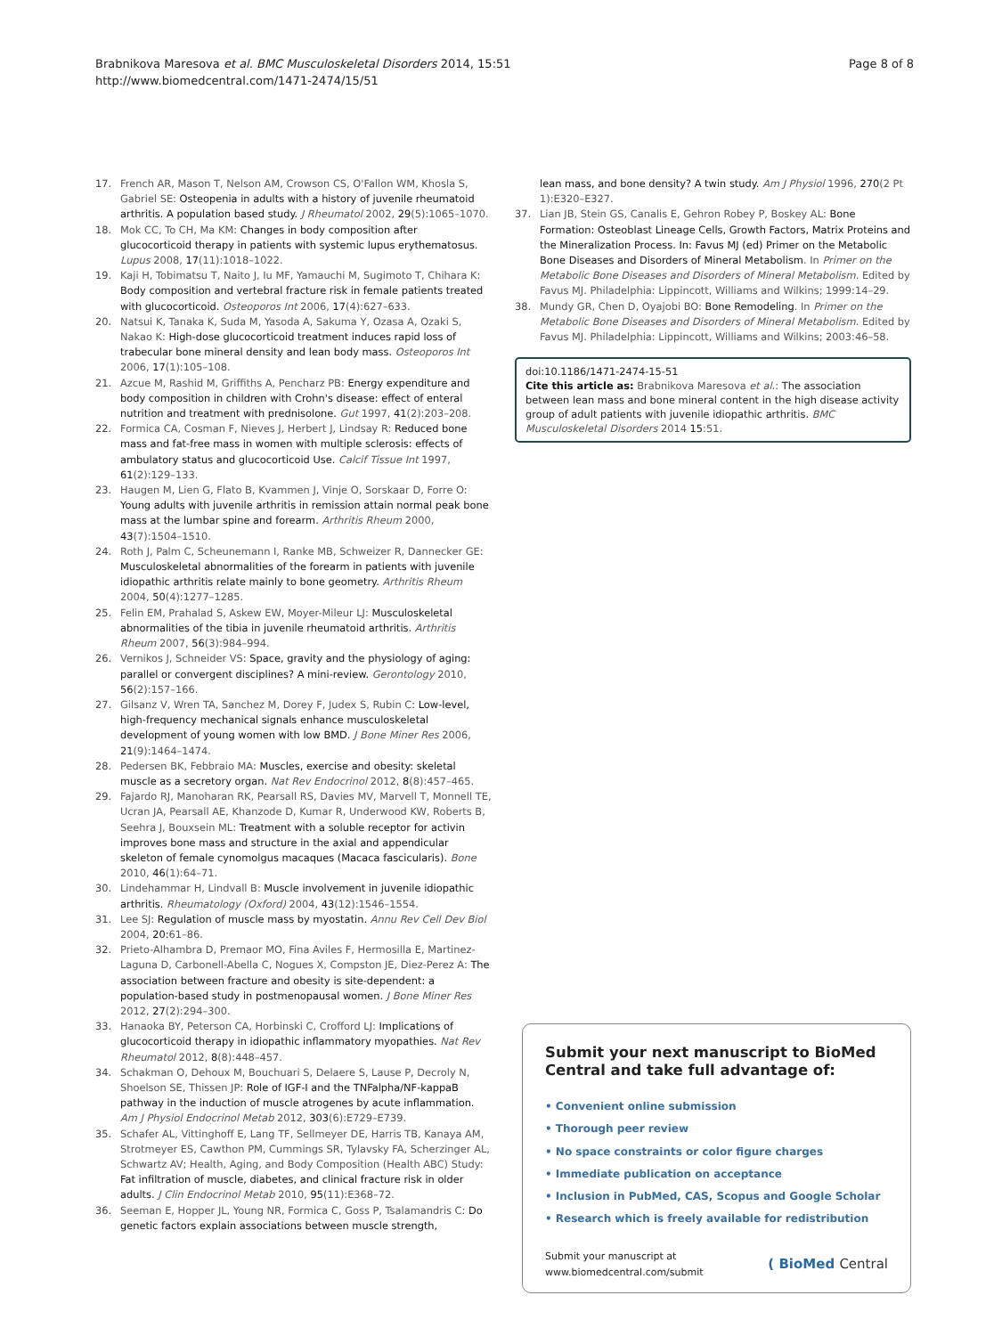Brabnikova Maresova et al. BMC Musculoskeletal Disorders 2014, 15:51
http://www.biomedcentral.com/1471-2474/15/51
Page 8 of 8
17. French AR, Mason T, Nelson AM, Crowson CS, O'Fallon WM, Khosla S, Gabriel SE: Osteopenia in adults with a history of juvenile rheumatoid arthritis. A population based study. J Rheumatol 2002, 29(5):1065–1070.
18. Mok CC, To CH, Ma KM: Changes in body composition after glucocorticoid therapy in patients with systemic lupus erythematosus. Lupus 2008, 17(11):1018–1022.
19. Kaji H, Tobimatsu T, Naito J, Iu MF, Yamauchi M, Sugimoto T, Chihara K: Body composition and vertebral fracture risk in female patients treated with glucocorticoid. Osteoporos Int 2006, 17(4):627–633.
20. Natsui K, Tanaka K, Suda M, Yasoda A, Sakuma Y, Ozasa A, Ozaki S, Nakao K: High-dose glucocorticoid treatment induces rapid loss of trabecular bone mineral density and lean body mass. Osteoporos Int 2006, 17(1):105–108.
21. Azcue M, Rashid M, Griffiths A, Pencharz PB: Energy expenditure and body composition in children with Crohn's disease: effect of enteral nutrition and treatment with prednisolone. Gut 1997, 41(2):203–208.
22. Formica CA, Cosman F, Nieves J, Herbert J, Lindsay R: Reduced bone mass and fat-free mass in women with multiple sclerosis: effects of ambulatory status and glucocorticoid Use. Calcif Tissue Int 1997, 61(2):129–133.
23. Haugen M, Lien G, Flato B, Kvammen J, Vinje O, Sorskaar D, Forre O: Young adults with juvenile arthritis in remission attain normal peak bone mass at the lumbar spine and forearm. Arthritis Rheum 2000, 43(7):1504–1510.
24. Roth J, Palm C, Scheunemann I, Ranke MB, Schweizer R, Dannecker GE: Musculoskeletal abnormalities of the forearm in patients with juvenile idiopathic arthritis relate mainly to bone geometry. Arthritis Rheum 2004, 50(4):1277–1285.
25. Felin EM, Prahalad S, Askew EW, Moyer-Mileur LJ: Musculoskeletal abnormalities of the tibia in juvenile rheumatoid arthritis. Arthritis Rheum 2007, 56(3):984–994.
26. Vernikos J, Schneider VS: Space, gravity and the physiology of aging: parallel or convergent disciplines? A mini-review. Gerontology 2010, 56(2):157–166.
27. Gilsanz V, Wren TA, Sanchez M, Dorey F, Judex S, Rubin C: Low-level, high-frequency mechanical signals enhance musculoskeletal development of young women with low BMD. J Bone Miner Res 2006, 21(9):1464–1474.
28. Pedersen BK, Febbraio MA: Muscles, exercise and obesity: skeletal muscle as a secretory organ. Nat Rev Endocrinol 2012, 8(8):457–465.
29. Fajardo RJ, Manoharan RK, Pearsall RS, Davies MV, Marvell T, Monnell TE, Ucran JA, Pearsall AE, Khanzode D, Kumar R, Underwood KW, Roberts B, Seehra J, Bouxsein ML: Treatment with a soluble receptor for activin improves bone mass and structure in the axial and appendicular skeleton of female cynomolgus macaques (Macaca fascicularis). Bone 2010, 46(1):64–71.
30. Lindehammar H, Lindvall B: Muscle involvement in juvenile idiopathic arthritis. Rheumatology (Oxford) 2004, 43(12):1546–1554.
31. Lee SJ: Regulation of muscle mass by myostatin. Annu Rev Cell Dev Biol 2004, 20: 61–86.
32. Prieto-Alhambra D, Premaor MO, Fina Aviles F, Hermosilla E, Martinez-Laguna D, Carbonell-Abella C, Nogues X, Compston JE, Diez-Perez A: The association between fracture and obesity is site-dependent: a population-based study in postmenopausal women. J Bone Miner Res 2012, 27(2):294–300.
33. Hanaoka BY, Peterson CA, Horbinski C, Crofford LJ: Implications of glucocorticoid therapy in idiopathic inflammatory myopathies. Nat Rev Rheumatol 2012, 8(8):448–457.
34. Schakman O, Dehoux M, Bouchuari S, Delaere S, Lause P, Decroly N, Shoelson SE, Thissen JP: Role of IGF-I and the TNFalpha/NF-kappaB pathway in the induction of muscle atrogenes by acute inflammation. Am J Physiol Endocrinol Metab 2012, 303(6):E729–E739.
35. Schafer AL, Vittinghoff E, Lang TF, Sellmeyer DE, Harris TB, Kanaya AM, Strotmeyer ES, Cawthon PM, Cummings SR, Tylavsky FA, Scherzinger AL, Schwartz AV; Health, Aging, and Body Composition (Health ABC) Study: Fat infiltration of muscle, diabetes, and clinical fracture risk in older adults. J Clin Endocrinol Metab 2010, 95(11):E368–72.
36. Seeman E, Hopper JL, Young NR, Formica C, Goss P, Tsalamandris C: Do genetic factors explain associations between muscle strength,
lean mass, and bone density? A twin study. Am J Physiol 1996, 270(2 Pt 1):E320–E327.
37. Lian JB, Stein GS, Canalis E, Gehron Robey P, Boskey AL: Bone Formation: Osteoblast Lineage Cells, Growth Factors, Matrix Proteins and the Mineralization Process. In: Favus MJ (ed) Primer on the Metabolic Bone Diseases and Disorders of Mineral Metabolism. In Primer on the Metabolic Bone Diseases and Disorders of Mineral Metabolism. Edited by Favus MJ. Philadelphia: Lippincott, Williams and Wilkins; 1999:14–29.
38. Mundy GR, Chen D, Oyajobi BO: Bone Remodeling. In Primer on the Metabolic Bone Diseases and Disorders of Mineral Metabolism. Edited by Favus MJ. Philadelphia: Lippincott, Williams and Wilkins; 2003:46–58.
doi:10.1186/1471-2474-15-51
Cite this article as: Brabnikova Maresova et al.: The association between lean mass and bone mineral content in the high disease activity group of adult patients with juvenile idiopathic arthritis. BMC Musculoskeletal Disorders 2014 15:51.
Submit your next manuscript to BioMed Central and take full advantage of:
• Convenient online submission
• Thorough peer review
• No space constraints or color figure charges
• Immediate publication on acceptance
• Inclusion in PubMed, CAS, Scopus and Google Scholar
• Research which is freely available for redistribution
Submit your manuscript at
www.biomedcentral.com/submit
( BioMed Central